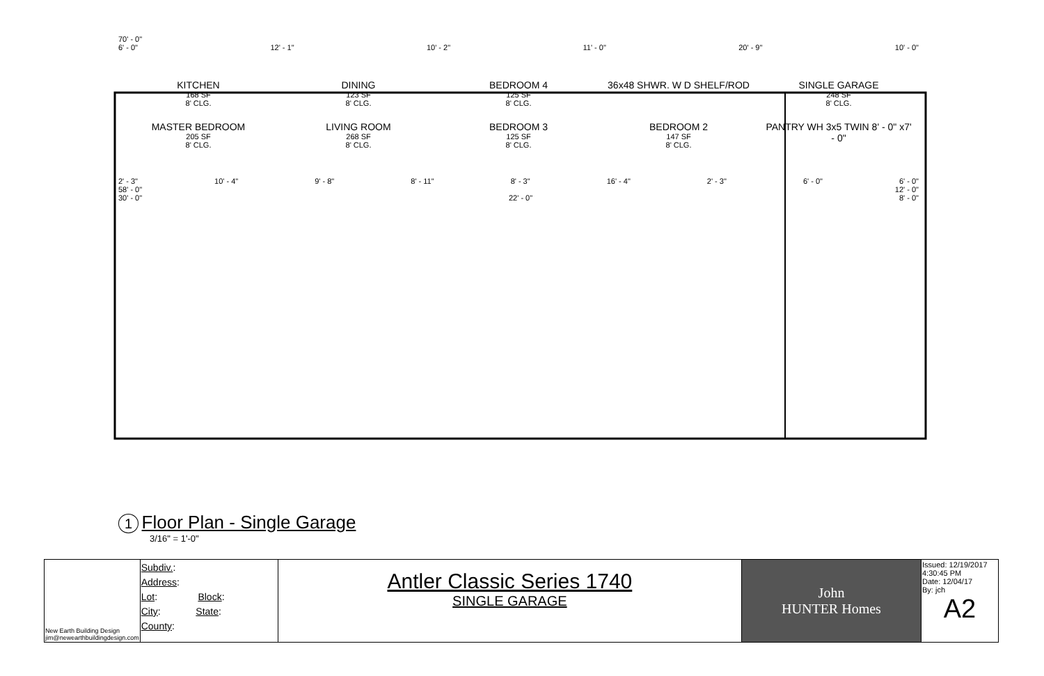70' - 0"
6' - 0" 12' - 1" 10' - 2" 11' - 0" 20' - 9" 10' - 0"
KITCHEN
168 SF
8' CLG.
DINING
123 SF
8' CLG.
BEDROOM 4
125 SF
8' CLG.
36x48 SHWR. W D SHELF/ROD
SINGLE GARAGE
248 SF
8' CLG.
MASTER BEDROOM
205 SF
8' CLG.
LIVING ROOM
268 SF
8' CLG.
BEDROOM 3
125 SF
8' CLG.
BEDROOM 2
147 SF
8' CLG.
PANTRY WH 3x5 TWIN 8' - 0" x7' - 0"
2' - 3" 10' - 4" 9' - 8" 8' - 11" 8' - 3" 16' - 4" 2' - 3" 6' - 0" 6' - 0"
58' - 0" 12' - 0"
30' - 0" 22' - 0" 8' - 0"
1
Floor Plan - Single Garage
3/16" = 1'-0"
| New Earth Building Design jim@newearthbuildingdesign.com | Subdiv. : Address : Lot : Block : City : State : County : | Antler Classic Series 1740 SINGLE GARAGE | John HUNTER Homes | Issued: 12/19/2017 4:30:45 PM Date: 12/04/17 By: jch A2 |